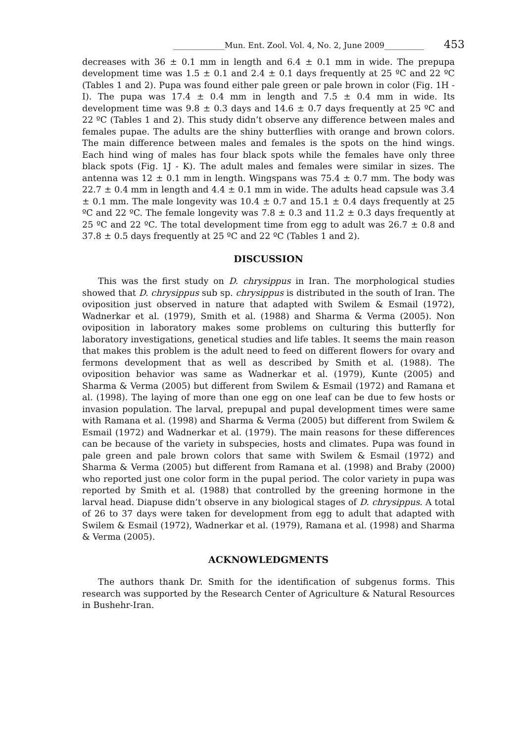_____________Mun. Ent. Zool. Vol. 4, No. 2, June 2009__________ 453
decreases with 36 ± 0.1 mm in length and 6.4 ± 0.1 mm in wide. The prepupa development time was 1.5 ± 0.1 and 2.4 ± 0.1 days frequently at 25 ºC and 22 ºC (Tables 1 and 2). Pupa was found either pale green or pale brown in color (Fig. 1H - I). The pupa was 17.4 ± 0.4 mm in length and 7.5 ± 0.4 mm in wide. Its development time was 9.8 ± 0.3 days and 14.6 ± 0.7 days frequently at 25 ºC and 22 ºC (Tables 1 and 2). This study didn’t observe any difference between males and females pupae. The adults are the shiny butterflies with orange and brown colors. The main difference between males and females is the spots on the hind wings. Each hind wing of males has four black spots while the females have only three black spots (Fig. 1J - K). The adult males and females were similar in sizes. The antenna was 12 ± 0.1 mm in length. Wingspans was 75.4 ± 0.7 mm. The body was 22.7 ± 0.4 mm in length and 4.4 ± 0.1 mm in wide. The adults head capsule was 3.4 ± 0.1 mm. The male longevity was 10.4 ± 0.7 and 15.1 ± 0.4 days frequently at 25 ºC and 22 ºC. The female longevity was 7.8 ± 0.3 and 11.2 ± 0.3 days frequently at 25 ºC and 22 ºC. The total development time from egg to adult was 26.7 ± 0.8 and 37.8 ± 0.5 days frequently at 25 ºC and 22 ºC (Tables 1 and 2).
DISCUSSION
This was the first study on D. chrysippus in Iran. The morphological studies showed that D. chrysippus sub sp. chrysippus is distributed in the south of Iran. The oviposition just observed in nature that adapted with Swilem & Esmail (1972), Wadnerkar et al. (1979), Smith et al. (1988) and Sharma & Verma (2005). Non oviposition in laboratory makes some problems on culturing this butterfly for laboratory investigations, genetical studies and life tables. It seems the main reason that makes this problem is the adult need to feed on different flowers for ovary and fermons development that as well as described by Smith et al. (1988). The oviposition behavior was same as Wadnerkar et al. (1979), Kunte (2005) and Sharma & Verma (2005) but different from Swilem & Esmail (1972) and Ramana et al. (1998). The laying of more than one egg on one leaf can be due to few hosts or invasion population. The larval, prepupal and pupal development times were same with Ramana et al. (1998) and Sharma & Verma (2005) but different from Swilem & Esmail (1972) and Wadnerkar et al. (1979). The main reasons for these differences can be because of the variety in subspecies, hosts and climates. Pupa was found in pale green and pale brown colors that same with Swilem & Esmail (1972) and Sharma & Verma (2005) but different from Ramana et al. (1998) and Braby (2000) who reported just one color form in the pupal period. The color variety in pupa was reported by Smith et al. (1988) that controlled by the greening hormone in the larval head. Diapuse didn’t observe in any biological stages of D. chrysippus. A total of 26 to 37 days were taken for development from egg to adult that adapted with Swilem & Esmail (1972), Wadnerkar et al. (1979), Ramana et al. (1998) and Sharma & Verma (2005).
ACKNOWLEDGMENTS
The authors thank Dr. Smith for the identification of subgenus forms. This research was supported by the Research Center of Agriculture & Natural Resources in Bushehr-Iran.